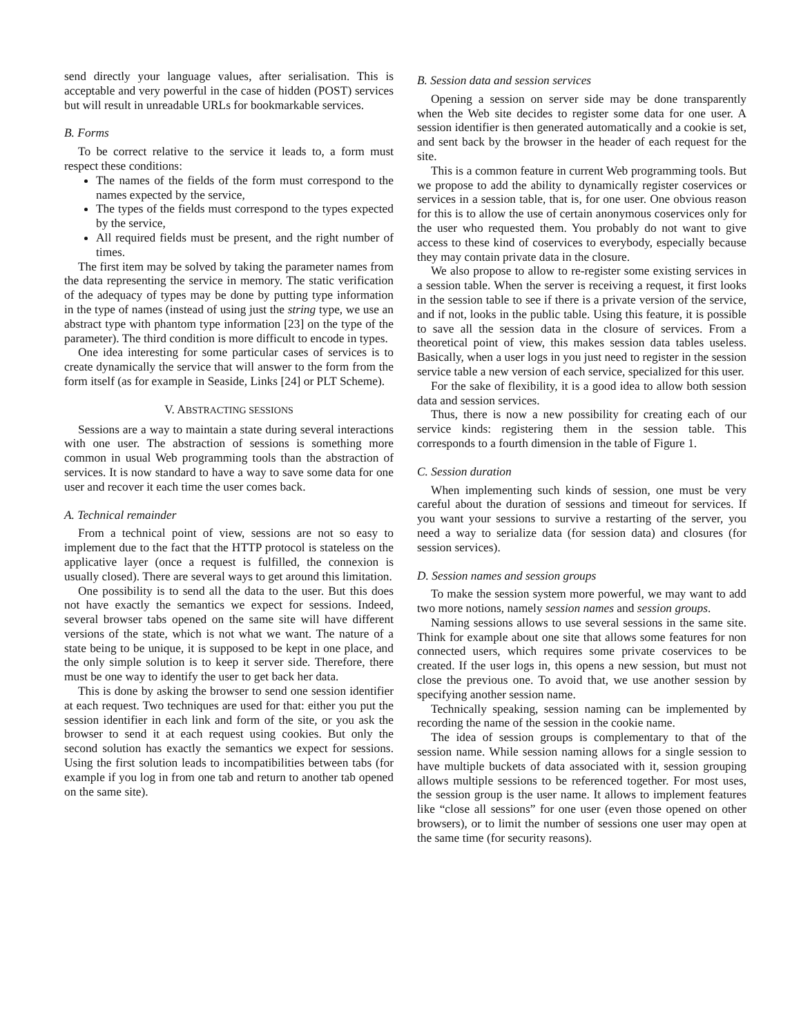send directly your language values, after serialisation. This is acceptable and very powerful in the case of hidden (POST) services but will result in unreadable URLs for bookmarkable services.
B. Forms
To be correct relative to the service it leads to, a form must respect these conditions:
The names of the fields of the form must correspond to the names expected by the service,
The types of the fields must correspond to the types expected by the service,
All required fields must be present, and the right number of times.
The first item may be solved by taking the parameter names from the data representing the service in memory. The static verification of the adequacy of types may be done by putting type information in the type of names (instead of using just the string type, we use an abstract type with phantom type information [23] on the type of the parameter). The third condition is more difficult to encode in types.
One idea interesting for some particular cases of services is to create dynamically the service that will answer to the form from the form itself (as for example in Seaside, Links [24] or PLT Scheme).
V. ABSTRACTING SESSIONS
Sessions are a way to maintain a state during several interactions with one user. The abstraction of sessions is something more common in usual Web programming tools than the abstraction of services. It is now standard to have a way to save some data for one user and recover it each time the user comes back.
A. Technical remainder
From a technical point of view, sessions are not so easy to implement due to the fact that the HTTP protocol is stateless on the applicative layer (once a request is fulfilled, the connexion is usually closed). There are several ways to get around this limitation.
One possibility is to send all the data to the user. But this does not have exactly the semantics we expect for sessions. Indeed, several browser tabs opened on the same site will have different versions of the state, which is not what we want. The nature of a state being to be unique, it is supposed to be kept in one place, and the only simple solution is to keep it server side. Therefore, there must be one way to identify the user to get back her data.
This is done by asking the browser to send one session identifier at each request. Two techniques are used for that: either you put the session identifier in each link and form of the site, or you ask the browser to send it at each request using cookies. But only the second solution has exactly the semantics we expect for sessions. Using the first solution leads to incompatibilities between tabs (for example if you log in from one tab and return to another tab opened on the same site).
B. Session data and session services
Opening a session on server side may be done transparently when the Web site decides to register some data for one user. A session identifier is then generated automatically and a cookie is set, and sent back by the browser in the header of each request for the site.
This is a common feature in current Web programming tools. But we propose to add the ability to dynamically register coservices or services in a session table, that is, for one user. One obvious reason for this is to allow the use of certain anonymous coservices only for the user who requested them. You probably do not want to give access to these kind of coservices to everybody, especially because they may contain private data in the closure.
We also propose to allow to re-register some existing services in a session table. When the server is receiving a request, it first looks in the session table to see if there is a private version of the service, and if not, looks in the public table. Using this feature, it is possible to save all the session data in the closure of services. From a theoretical point of view, this makes session data tables useless. Basically, when a user logs in you just need to register in the session service table a new version of each service, specialized for this user.
For the sake of flexibility, it is a good idea to allow both session data and session services.
Thus, there is now a new possibility for creating each of our service kinds: registering them in the session table. This corresponds to a fourth dimension in the table of Figure 1.
C. Session duration
When implementing such kinds of session, one must be very careful about the duration of sessions and timeout for services. If you want your sessions to survive a restarting of the server, you need a way to serialize data (for session data) and closures (for session services).
D. Session names and session groups
To make the session system more powerful, we may want to add two more notions, namely session names and session groups.
Naming sessions allows to use several sessions in the same site. Think for example about one site that allows some features for non connected users, which requires some private coservices to be created. If the user logs in, this opens a new session, but must not close the previous one. To avoid that, we use another session by specifying another session name.
Technically speaking, session naming can be implemented by recording the name of the session in the cookie name.
The idea of session groups is complementary to that of the session name. While session naming allows for a single session to have multiple buckets of data associated with it, session grouping allows multiple sessions to be referenced together. For most uses, the session group is the user name. It allows to implement features like “close all sessions” for one user (even those opened on other browsers), or to limit the number of sessions one user may open at the same time (for security reasons).